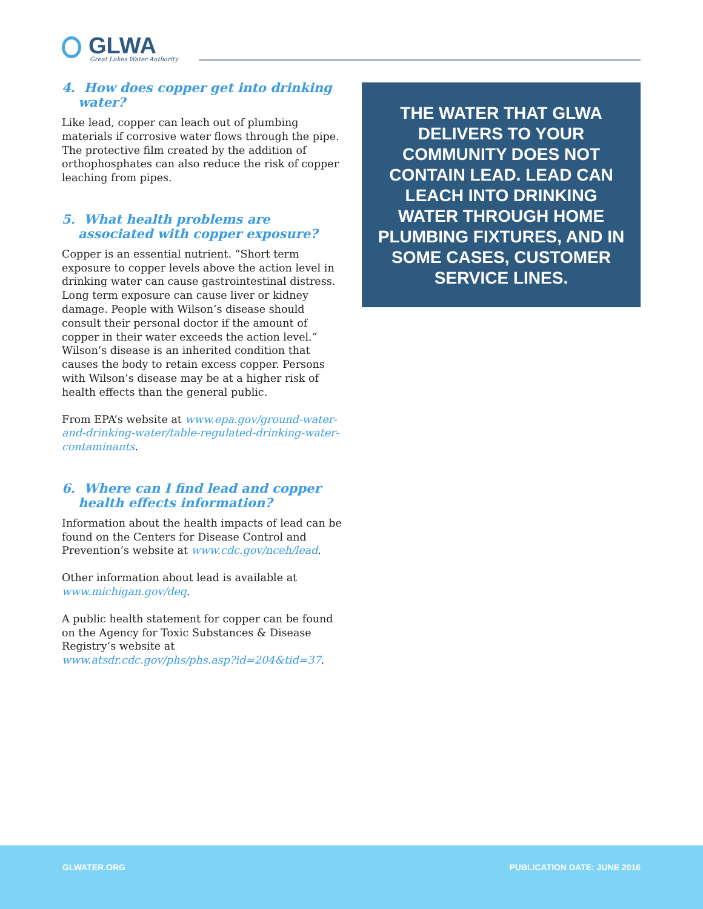GLWA
Great Lakes Water Authority
4. How does copper get into drinking water?
Like lead, copper can leach out of plumbing materials if corrosive water flows through the pipe. The protective film created by the addition of orthophosphates can also reduce the risk of copper leaching from pipes.
5. What health problems are associated with copper exposure?
Copper is an essential nutrient. “Short term exposure to copper levels above the action level in drinking water can cause gastrointestinal distress. Long term exposure can cause liver or kidney damage. People with Wilson’s disease should consult their personal doctor if the amount of copper in their water exceeds the action level.” Wilson’s disease is an inherited condition that causes the body to retain excess copper. Persons with Wilson’s disease may be at a higher risk of health effects than the general public.
From EPA’s website at www.epa.gov/ground-water-and-drinking-water/table-regulated-drinking-water-contaminants.
6. Where can I find lead and copper health effects information?
Information about the health impacts of lead can be found on the Centers for Disease Control and Prevention’s website at www.cdc.gov/nceh/lead.
Other information about lead is available at www.michigan.gov/deq.
A public health statement for copper can be found on the Agency for Toxic Substances & Disease Registry’s website at www.atsdr.cdc.gov/phs/phs.asp?id=204&tid=37.
THE WATER THAT GLWA DELIVERS TO YOUR COMMUNITY DOES NOT CONTAIN LEAD. LEAD CAN LEACH INTO DRINKING WATER THROUGH HOME PLUMBING FIXTURES, AND IN SOME CASES, CUSTOMER SERVICE LINES.
GLWATER.ORG PUBLICATION DATE: JUNE 2016